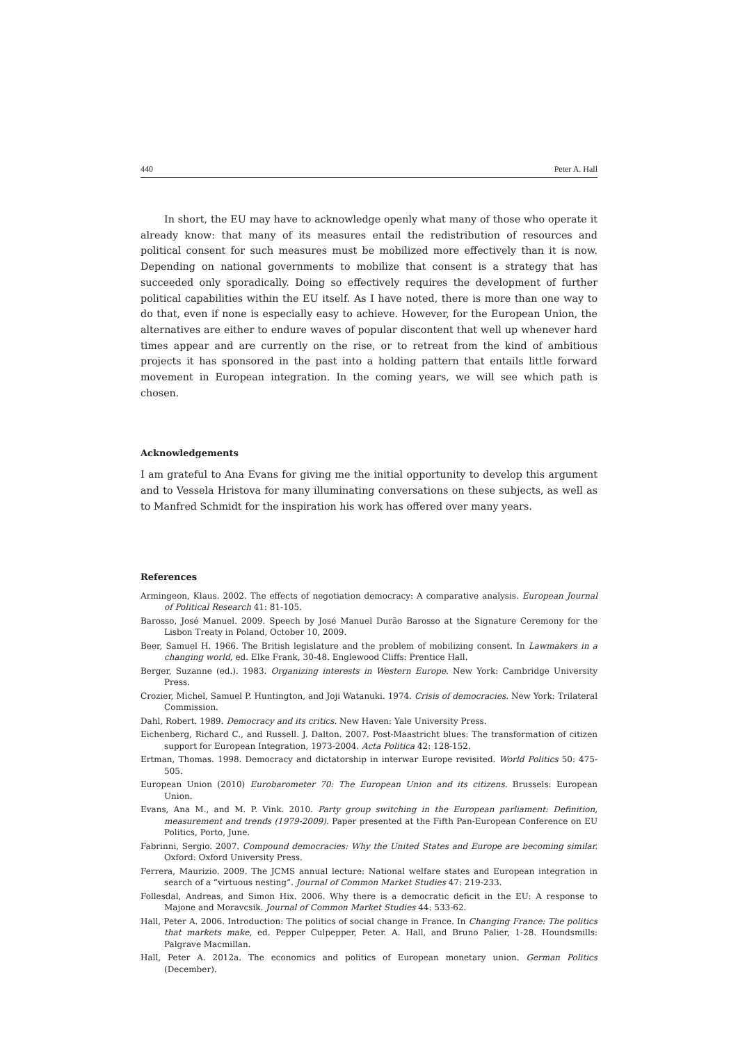440 Peter A. Hall
In short, the EU may have to acknowledge openly what many of those who operate it already know: that many of its measures entail the redistribution of resources and political consent for such measures must be mobilized more effectively than it is now. Depending on national governments to mobilize that consent is a strategy that has succeeded only sporadically. Doing so effectively requires the development of further political capabilities within the EU itself. As I have noted, there is more than one way to do that, even if none is especially easy to achieve. However, for the European Union, the alternatives are either to endure waves of popular discontent that well up whenever hard times appear and are currently on the rise, or to retreat from the kind of ambitious projects it has sponsored in the past into a holding pattern that entails little forward movement in European integration. In the coming years, we will see which path is chosen.
Acknowledgements
I am grateful to Ana Evans for giving me the initial opportunity to develop this argument and to Vessela Hristova for many illuminating conversations on these subjects, as well as to Manfred Schmidt for the inspiration his work has offered over many years.
References
Armingeon, Klaus. 2002. The effects of negotiation democracy: A comparative analysis. European Journal of Political Research 41: 81-105.
Barosso, José Manuel. 2009. Speech by José Manuel Durão Barosso at the Signature Ceremony for the Lisbon Treaty in Poland, October 10, 2009.
Beer, Samuel H. 1966. The British legislature and the problem of mobilizing consent. In Lawmakers in a changing world, ed. Elke Frank, 30-48. Englewood Cliffs: Prentice Hall.
Berger, Suzanne (ed.). 1983. Organizing interests in Western Europe. New York: Cambridge University Press.
Crozier, Michel, Samuel P. Huntington, and Joji Watanuki. 1974. Crisis of democracies. New York: Trilateral Commission.
Dahl, Robert. 1989. Democracy and its critics. New Haven: Yale University Press.
Eichenberg, Richard C., and Russell. J. Dalton. 2007. Post-Maastricht blues: The transformation of citizen support for European Integration, 1973-2004. Acta Politica 42: 128-152.
Ertman, Thomas. 1998. Democracy and dictatorship in interwar Europe revisited. World Politics 50: 475-505.
European Union (2010) Eurobarometer 70: The European Union and its citizens. Brussels: European Union.
Evans, Ana M., and M. P. Vink. 2010. Party group switching in the European parliament: Definition, measurement and trends (1979-2009). Paper presented at the Fifth Pan-European Conference on EU Politics, Porto, June.
Fabrinni, Sergio. 2007. Compound democracies: Why the United States and Europe are becoming similar. Oxford: Oxford University Press.
Ferrera, Maurizio. 2009. The JCMS annual lecture: National welfare states and European integration in search of a “virtuous nesting”. Journal of Common Market Studies 47: 219-233.
Follesdal, Andreas, and Simon Hix. 2006. Why there is a democratic deficit in the EU: A response to Majone and Moravcsik. Journal of Common Market Studies 44: 533-62.
Hall, Peter A. 2006. Introduction: The politics of social change in France. In Changing France: The politics that markets make, ed. Pepper Culpepper, Peter. A. Hall, and Bruno Palier, 1-28. Houndsmills: Palgrave Macmillan.
Hall, Peter A. 2012a. The economics and politics of European monetary union. German Politics (December).